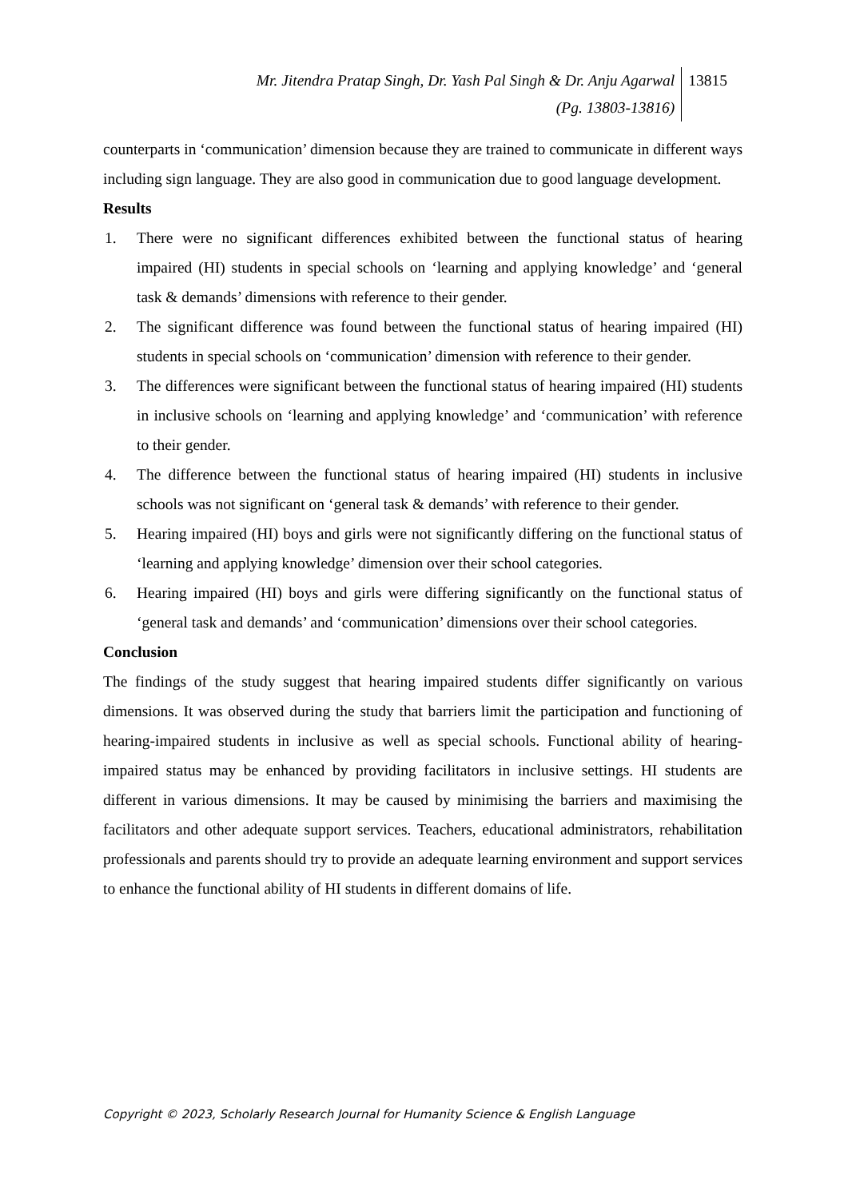Mr. Jitendra Pratap Singh, Dr. Yash Pal Singh & Dr. Anju Agarwal
(Pg. 13803-13816)
13815
counterparts in ‘communication’ dimension because they are trained to communicate in different ways including sign language. They are also good in communication due to good language development.
Results
1. There were no significant differences exhibited between the functional status of hearing impaired (HI) students in special schools on ‘learning and applying knowledge’ and ‘general task & demands’ dimensions with reference to their gender.
2. The significant difference was found between the functional status of hearing impaired (HI) students in special schools on ‘communication’ dimension with reference to their gender.
3. The differences were significant between the functional status of hearing impaired (HI) students in inclusive schools on ‘learning and applying knowledge’ and ‘communication’ with reference to their gender.
4. The difference between the functional status of hearing impaired (HI) students in inclusive schools was not significant on ‘general task & demands’ with reference to their gender.
5. Hearing impaired (HI) boys and girls were not significantly differing on the functional status of ‘learning and applying knowledge’ dimension over their school categories.
6. Hearing impaired (HI) boys and girls were differing significantly on the functional status of ‘general task and demands’ and ‘communication’ dimensions over their school categories.
Conclusion
The findings of the study suggest that hearing impaired students differ significantly on various dimensions. It was observed during the study that barriers limit the participation and functioning of hearing-impaired students in inclusive as well as special schools. Functional ability of hearing-impaired status may be enhanced by providing facilitators in inclusive settings. HI students are different in various dimensions. It may be caused by minimising the barriers and maximising the facilitators and other adequate support services. Teachers, educational administrators, rehabilitation professionals and parents should try to provide an adequate learning environment and support services to enhance the functional ability of HI students in different domains of life.
Copyright © 2023, Scholarly Research Journal for Humanity Science & English Language